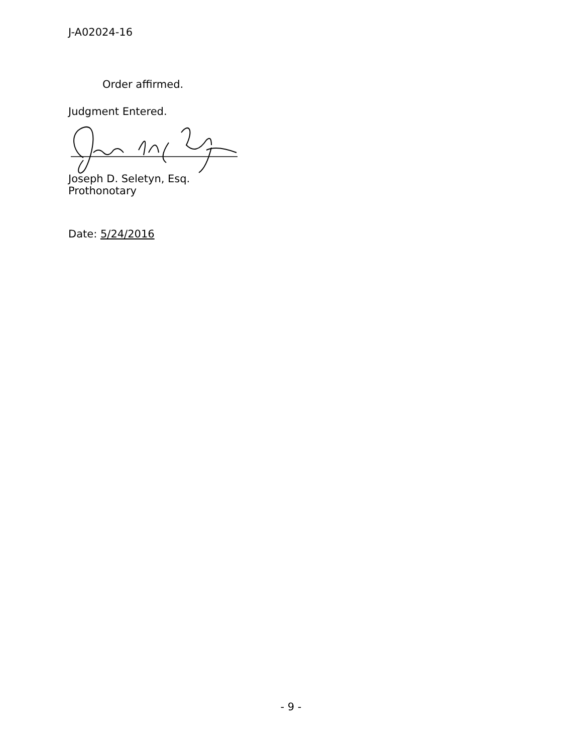J-A02024-16
Order affirmed.
Judgment Entered.
Joseph D. Seletyn, Esq.
Prothonotary
Date: 5/24/2016
- 9 -